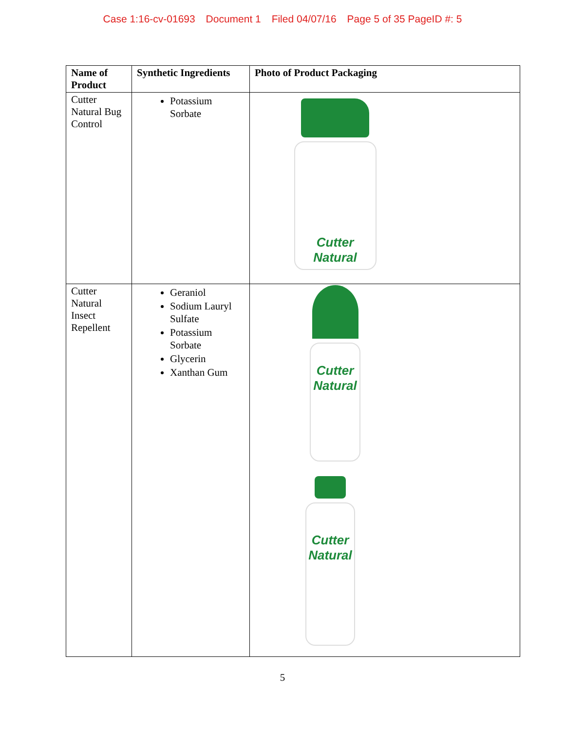Case 1:16-cv-01693 Document 1 Filed 04/07/16 Page 5 of 35 PageID #: 5
| Name of Product | Synthetic Ingredients | Photo of Product Packaging |
| --- | --- | --- |
| Cutter Natural Bug Control | Potassium Sorbate | Cutter Natural |
| Cutter Natural Insect Repellent | Geraniol Sodium Lauryl Sulfate Potassium Sorbate Glycerin Xanthan Gum | Cutter Natural Cutter Natural |
5